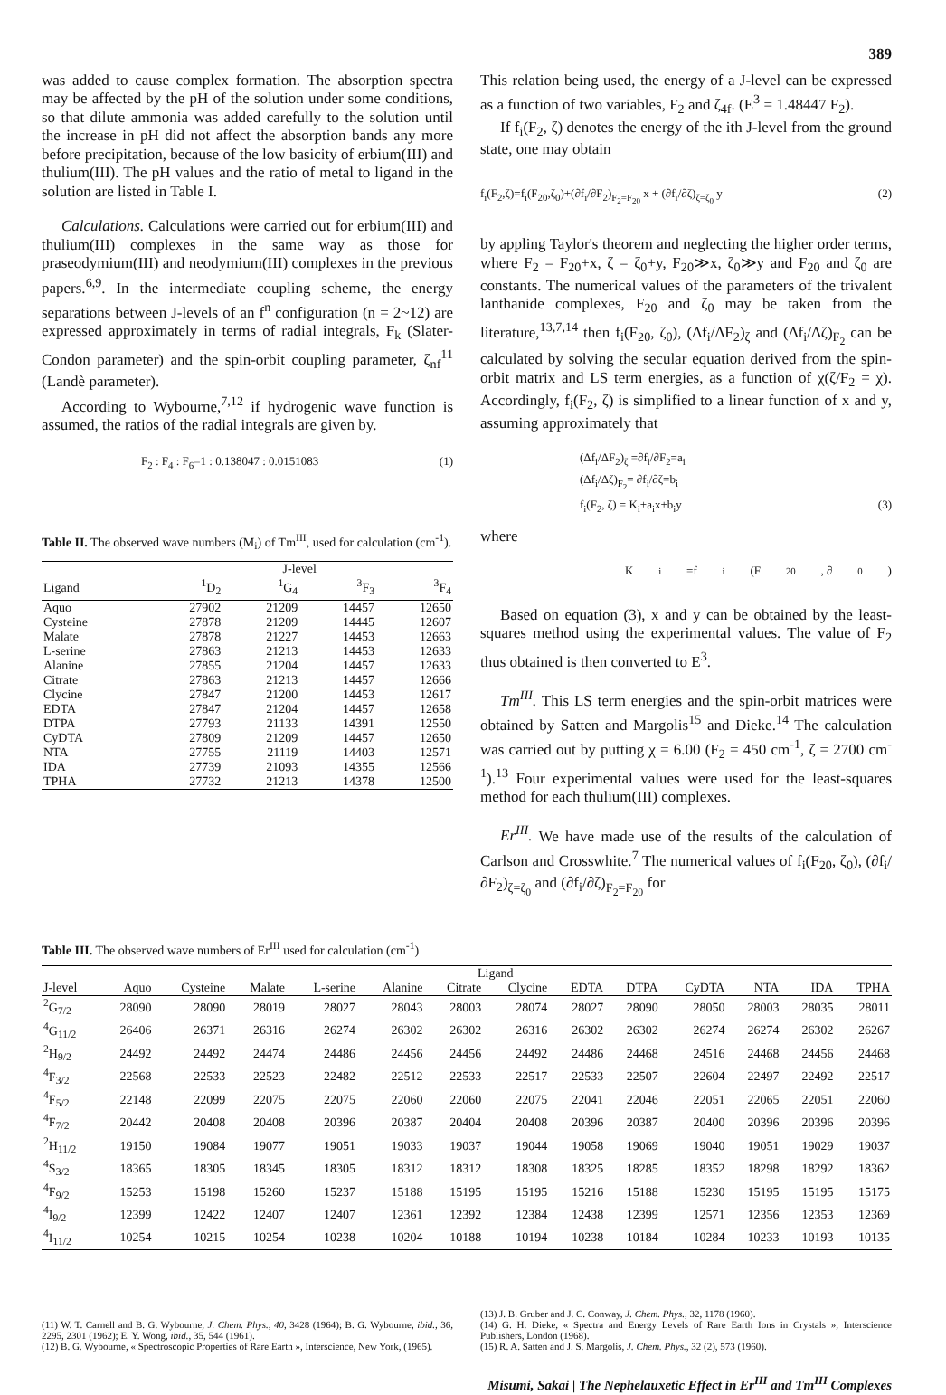389
was added to cause complex formation. The absorption spectra may be affected by the pH of the solution under some conditions, so that dilute ammonia was added carefully to the solution until the increase in pH did not affect the absorption bands any more before precipitation, because of the low basicity of erbium(III) and thulium(III). The pH values and the ratio of metal to ligand in the solution are listed in Table I.
Calculations. Calculations were carried out for erbium(III) and thulium(III) complexes in the same way as those for praseodymium(III) and neodymium(III) complexes in the previous papers.<sup>6,9</sup>. In the intermediate coupling scheme, the energy separations between J-levels of an f<sup>n</sup> configuration (n = 2~12) are expressed approximately in terms of radial integrals, F<sub>k</sub> (Slater-Condon parameter) and the spin-orbit coupling parameter, ζ<sub>nf</sub><sup>11</sup> (Landè parameter).
According to Wybourne,<sup>7,12</sup> if hydrogenic wave function is assumed, the ratios of the radial integrals are given by.
F<sub>2</sub> : F<sub>4</sub> : F<sub>6</sub>=1 : 0.138047 : 0.0151083 (1)
Table II. The observed wave numbers (M<sub>i</sub>) of Tm<sup>III</sup>, used for calculation (cm<sup>-1</sup>).
| | J-level | | | |
| --- | --- | --- | --- | --- |
| Ligand | <sup>1</sup> D<sub>2</sub> | <sup>1</sup> G<sub>4</sub> | <sup>3</sup> F<sub>3</sub> | <sup>3</sup> F<sub>4</sub> |
| Aquo | 27902 | 21209 | 14457 | 12650 |
| Cysteine | 27878 | 21209 | 14445 | 12607 |
| Malate | 27878 | 21227 | 14453 | 12663 |
| L-serine | 27863 | 21213 | 14453 | 12633 |
| Alanine | 27855 | 21204 | 14457 | 12633 |
| Citrate | 27863 | 21213 | 14457 | 12666 |
| Clycine | 27847 | 21200 | 14453 | 12617 |
| EDTA | 27847 | 21204 | 14457 | 12658 |
| DTPA | 27793 | 21133 | 14391 | 12550 |
| CyDTA | 27809 | 21209 | 14457 | 12650 |
| NTA | 27755 | 21119 | 14403 | 12571 |
| IDA | 27739 | 21093 | 14355 | 12566 |
| TPHA | 27732 | 21213 | 14378 | 12500 |
This relation being used, the energy of a J-level can be expressed as a function of two variables, F<sub>2</sub> and ζ<sub>4f</sub>. (E<sup>3</sup> = 1.48447 F<sub>2</sub>).
If f<sub>i</sub>(F<sub>2</sub>, ζ) denotes the energy of the ith J-level from the ground state, one may obtain
f<sub>i</sub>(F<sub>2</sub>,ζ)=f<sub>i</sub>(F<sub>20</sub>,ζ<sub>0</sub>)+(∂f<sub>i</sub>/∂F<sub>2</sub>)<sub>F<sub>2</sub>=F<sub>20</sub></sub> x + (∂f<sub>i</sub>/∂ζ)<sub>ζ=ζ<sub>0</sub></sub> y (2)
by appling Taylor's theorem and neglecting the higher order terms, where F<sub>2</sub> = F<sub>20</sub>+x, ζ = ζ<sub>0</sub>+y, F<sub>20</sub>≫x, ζ<sub>0</sub>≫y and F<sub>20</sub> and ζ<sub>0</sub> are constants. The numerical values of the parameters of the trivalent lanthanide complexes, F<sub>20</sub> and ζ<sub>0</sub> may be taken from the literature,<sup>13,7,14</sup> then f<sub>i</sub>(F<sub>20</sub>, ζ<sub>0</sub>), (Δf<sub>i</sub>/ΔF<sub>2</sub>)<sub>ζ</sub> and (Δf<sub>i</sub>/Δζ)<sub>F<sub>2</sub></sub> can be calculated by solving the secular equation derived from the spin-orbit matrix and LS term energies, as a function of χ(ζ/F<sub>2</sub> = χ). Accordingly, f<sub>i</sub>(F<sub>2</sub>, ζ) is simplified to a linear function of x and y, assuming approximately that
(Δf<sub>i</sub>/ΔF<sub>2</sub>)<sub>ζ</sub> =∂f<sub>i</sub>/∂F<sub>2</sub>=a<sub>i</sub>
(Δf<sub>i</sub>/Δζ)<sub>F<sub>2</sub></sub>= ∂f<sub>i</sub>/∂ζ=b<sub>i</sub>
f<sub>i</sub>(F<sub>2</sub>, ζ) = K<sub>i</sub>+a<sub>i</sub>x+b<sub>i</sub>y (3)
where
K<sub>i</sub>=f<sub>i</sub>(F<sub>20</sub>, ∂<sub>0</sub>)
Based on equation (3), x and y can be obtained by the least-squares method using the experimental values. The value of F<sub>2</sub> thus obtained is then converted to E<sup>3</sup>.
Tm<sup>III</sup>. This LS term energies and the spin-orbit matrices were obtained by Satten and Margolis<sup>15</sup> and Dieke.<sup>14</sup> The calculation was carried out by putting χ = 6.00 (F<sub>2</sub> = 450 cm<sup>-1</sup>, ζ = 2700 cm<sup>-1</sup>).<sup>13</sup> Four experimental values were used for the least-squares method for each thulium(III) complexes.
Er<sup>III</sup>. We have made use of the results of the calculation of Carlson and Crosswhite.<sup>7</sup> The numerical values of f<sub>i</sub>(F<sub>20</sub>, ζ<sub>0</sub>), (∂f<sub>i</sub>/∂F<sub>2</sub>)<sub>ζ=ζ<sub>0</sub></sub> and (∂f<sub>i</sub>/∂ζ)<sub>F<sub>2</sub>=F<sub>20</sub></sub> for
Table III. The observed wave numbers of Er<sup>III</sup> used for calculation (cm<sup>-1</sup>)
| | Ligand | | | | | | | | | | | | |
| --- | --- | --- | --- | --- | --- | --- | --- | --- | --- | --- | --- | --- | --- |
| J-level | Aquo | Cysteine | Malate | L-serine | Alanine | Citrate | Clycine | EDTA | DTPA | CyDTA | NTA | IDA | TPHA |
| <sup>2</sup> G<sub>7/2</sub> | 28090 | 28090 | 28019 | 28027 | 28043 | 28003 | 28074 | 28027 | 28090 | 28050 | 28003 | 28035 | 28011 |
| <sup>4</sup> G<sub>11/2</sub> | 26406 | 26371 | 26316 | 26274 | 26302 | 26302 | 26316 | 26302 | 26302 | 26274 | 26274 | 26302 | 26267 |
| <sup>2</sup>H<sub>9/2</sub> | 24492 | 24492 | 24474 | 24486 | 24456 | 24456 | 24492 | 24486 | 24468 | 24516 | 24468 | 24456 | 24468 |
| <sup>4</sup> F<sub>3/2</sub> | 22568 | 22533 | 22523 | 22482 | 22512 | 22533 | 22517 | 22533 | 22507 | 22604 | 22497 | 22492 | 22517 |
| <sup>4</sup> F<sub>5/2</sub> | 22148 | 22099 | 22075 | 22075 | 22060 | 22060 | 22075 | 22041 | 22046 | 22051 | 22065 | 22051 | 22060 |
| <sup>4</sup> F<sub>7/2</sub> | 20442 | 20408 | 20408 | 20396 | 20387 | 20404 | 20408 | 20396 | 20387 | 20400 | 20396 | 20396 | 20396 |
| <sup>2</sup>H<sub>11/2</sub> | 19150 | 19084 | 19077 | 19051 | 19033 | 19037 | 19044 | 19058 | 19069 | 19040 | 19051 | 19029 | 19037 |
| <sup>4</sup> S<sub>3/2</sub> | 18365 | 18305 | 18345 | 18305 | 18312 | 18312 | 18308 | 18325 | 18285 | 18352 | 18298 | 18292 | 18362 |
| <sup>4</sup> F<sub>9/2</sub> | 15253 | 15198 | 15260 | 15237 | 15188 | 15195 | 15195 | 15216 | 15188 | 15230 | 15195 | 15195 | 15175 |
| <sup>4</sup> I<sub>9/2</sub> | 12399 | 12422 | 12407 | 12407 | 12361 | 12392 | 12384 | 12438 | 12399 | 12571 | 12356 | 12353 | 12369 |
| <sup>4</sup> I<sub>11/2</sub> | 10254 | 10215 | 10254 | 10238 | 10204 | 10188 | 10194 | 10238 | 10184 | 10284 | 10233 | 10193 | 10135 |
(11) W. T. Carnell and B. G. Wybourne, J. Chem. Phys., 40, 3428 (1964); B. G. Wybourne, ibid., 36, 2295, 2301 (1962); E. Y. Wong, ibid., 35, 544 (1961).
(12) B. G. Wybourne, « Spectroscopic Properties of Rare Earth », Interscience, New York, (1965).
(13) J. B. Gruber and J. C. Conway, J. Chem. Phys., 32, 1178 (1960).
(14) G. H. Dieke, « Spectra and Energy Levels of Rare Earth Ions in Crystals », Interscience Publishers, London (1968).
(15) R. A. Satten and J. S. Margolis, J. Chem. Phys., 32 (2), 573 (1960).
Misumi, Sakai | The Nephelauxetic Effect in Er<sup>III</sup> and Tm<sup>III</sup> Complexes